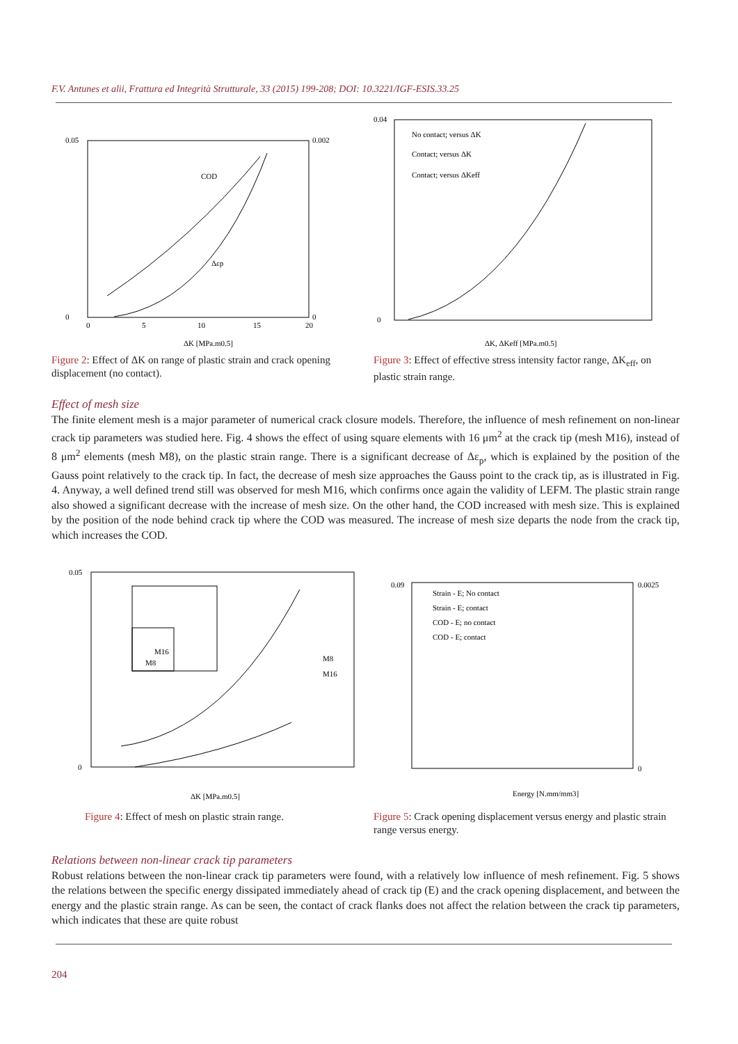F.V. Antunes et alii, Frattura ed Integrità Strutturale, 33 (2015) 199-208; DOI: 10.3221/IGF-ESIS.33.25
0.05
0
0.002
0
COD
Δεp
ΔK [MPa.m0.5]
0
5
10
15
20
No contact; versus ΔK
Contact; versus ΔK
Contact; versus ΔKeff
0.04
0
ΔK, ΔKeff [MPa.m0.5]
Figure 2: Effect of ΔK on range of plastic strain and crack opening displacement (no contact).
Figure 3: Effect of effective stress intensity factor range, ΔK<sub>eff</sub>, on plastic strain range.
Effect of mesh size
The finite element mesh is a major parameter of numerical crack closure models. Therefore, the influence of mesh refinement on non-linear crack tip parameters was studied here. Fig. 4 shows the effect of using square elements with 16 μm<sup>2</sup> at the crack tip (mesh M16), instead of 8 μm<sup>2</sup> elements (mesh M8), on the plastic strain range. There is a significant decrease of Δε<sub>p</sub>, which is explained by the position of the Gauss point relatively to the crack tip. In fact, the decrease of mesh size approaches the Gauss point to the crack tip, as is illustrated in Fig. 4. Anyway, a well defined trend still was observed for mesh M16, which confirms once again the validity of LEFM. The plastic strain range also showed a significant decrease with the increase of mesh size. On the other hand, the COD increased with mesh size. This is explained by the position of the node behind crack tip where the COD was measured. The increase of mesh size departs the node from the crack tip, which increases the COD.
M16
M8
M8
M16
0.05
0
ΔK [MPa.m0.5]
Strain - E; No contact
Strain - E; contact
COD - E; no contact
COD - E; contact
0.09
0.0025
0
Energy [N.mm/mm3]
Figure 4: Effect of mesh on plastic strain range.
Figure 5: Crack opening displacement versus energy and plastic strain range versus energy.
Relations between non-linear crack tip parameters
Robust relations between the non-linear crack tip parameters were found, with a relatively low influence of mesh refinement. Fig. 5 shows the relations between the specific energy dissipated immediately ahead of crack tip (E) and the crack opening displacement, and between the energy and the plastic strain range. As can be seen, the contact of crack flanks does not affect the relation between the crack tip parameters, which indicates that these are quite robust
204